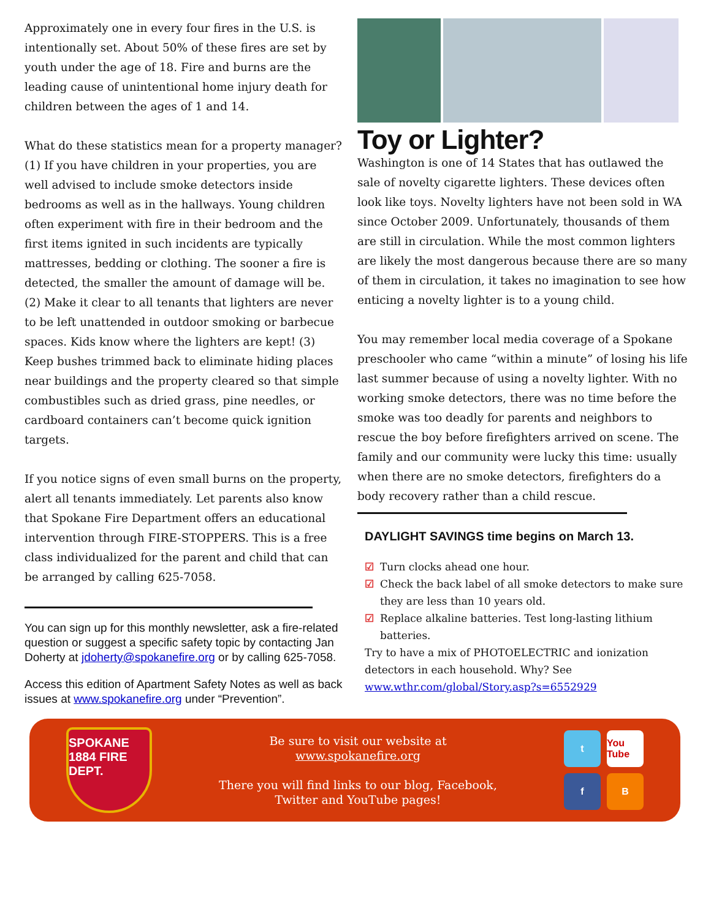Approximately one in every four fires in the U.S. is intentionally set. About 50% of these fires are set by youth under the age of 18. Fire and burns are the leading cause of unintentional home injury death for children between the ages of 1 and 14.
What do these statistics mean for a property manager? (1) If you have children in your properties, you are well advised to include smoke detectors inside bedrooms as well as in the hallways. Young children often experiment with fire in their bedroom and the first items ignited in such incidents are typically mattresses, bedding or clothing. The sooner a fire is detected, the smaller the amount of damage will be. (2) Make it clear to all tenants that lighters are never to be left unattended in outdoor smoking or barbecue spaces. Kids know where the lighters are kept! (3) Keep bushes trimmed back to eliminate hiding places near buildings and the property cleared so that simple combustibles such as dried grass, pine needles, or cardboard containers can’t become quick ignition targets.
If you notice signs of even small burns on the property, alert all tenants immediately. Let parents also know that Spokane Fire Department offers an educational intervention through FIRE-STOPPERS. This is a free class individualized for the parent and child that can be arranged by calling 625-7058.
You can sign up for this monthly newsletter, ask a fire-related question or suggest a specific safety topic by contacting Jan Doherty at jdoherty@spokanefire.org or by calling 625-7058.
Access this edition of Apartment Safety Notes as well as back issues at www.spokanefire.org under “Prevention”.
Toy or Lighter?
Washington is one of 14 States that has outlawed the sale of novelty cigarette lighters. These devices often look like toys. Novelty lighters have not been sold in WA since October 2009. Unfortunately, thousands of them are still in circulation. While the most common lighters are likely the most dangerous because there are so many of them in circulation, it takes no imagination to see how enticing a novelty lighter is to a young child.
You may remember local media coverage of a Spokane preschooler who came “within a minute” of losing his life last summer because of using a novelty lighter. With no working smoke detectors, there was no time before the smoke was too deadly for parents and neighbors to rescue the boy before firefighters arrived on scene. The family and our community were lucky this time: usually when there are no smoke detectors, firefighters do a body recovery rather than a child rescue.
DAYLIGHT SAVINGS time begins on March 13.
☑ Turn clocks ahead one hour.
☑ Check the back label of all smoke detectors to make sure they are less than 10 years old.
☑ Replace alkaline batteries. Test long-lasting lithium batteries.
Try to have a mix of PHOTOELECTRIC and ionization detectors in each household. Why? See www.wthr.com/global/Story.asp?s=6552929
SPOKANE
1884 FIRE DEPT.
Be sure to visit our website at
www.spokanefire.org
There you will find links to our blog, Facebook,
Twitter and YouTube pages!
t
You Tube
f
B